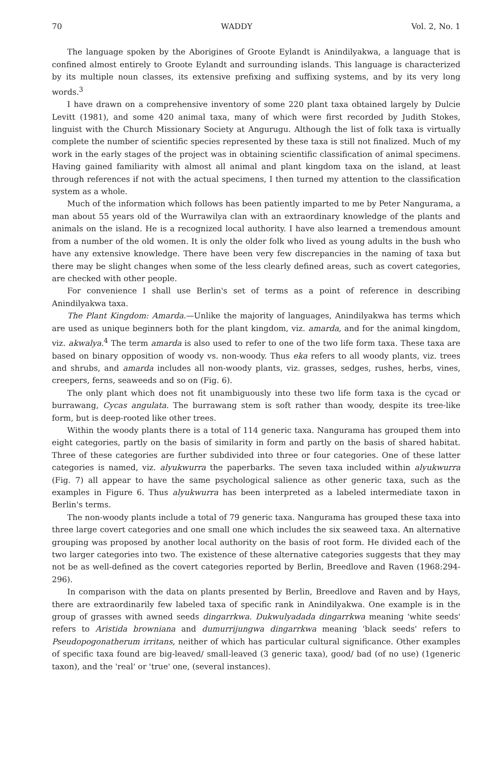70 WADDY Vol. 2, No. 1
The language spoken by the Aborigines of Groote Eylandt is Anindilyakwa, a language that is confined almost entirely to Groote Eylandt and surrounding islands. This language is characterized by its multiple noun classes, its extensive prefixing and suffixing systems, and by its very long words.<sup>3</sup>
I have drawn on a comprehensive inventory of some 220 plant taxa obtained largely by Dulcie Levitt (1981), and some 420 animal taxa, many of which were first recorded by Judith Stokes, linguist with the Church Missionary Society at Angurugu. Although the list of folk taxa is virtually complete the number of scientific species represented by these taxa is still not finalized. Much of my work in the early stages of the project was in obtaining scientific classification of animal specimens. Having gained familiarity with almost all animal and plant kingdom taxa on the island, at least through references if not with the actual specimens, I then turned my attention to the classification system as a whole.
Much of the information which follows has been patiently imparted to me by Peter Nangurama, a man about 55 years old of the Wurrawilya clan with an extraordinary knowledge of the plants and animals on the island. He is a recognized local authority. I have also learned a tremendous amount from a number of the old women. It is only the older folk who lived as young adults in the bush who have any extensive knowledge. There have been very few discrepancies in the naming of taxa but there may be slight changes when some of the less clearly defined areas, such as covert categories, are checked with other people.
For convenience I shall use Berlin's set of terms as a point of reference in describing Anindilyakwa taxa.
The Plant Kingdom: Amarda.—Unlike the majority of languages, Anindilyakwa has terms which are used as unique beginners both for the plant kingdom, viz. amarda, and for the animal kingdom, viz. akwalya.<sup>4</sup> The term amarda is also used to refer to one of the two life form taxa. These taxa are based on binary opposition of woody vs. non-woody. Thus eka refers to all woody plants, viz. trees and shrubs, and amarda includes all non-woody plants, viz. grasses, sedges, rushes, herbs, vines, creepers, ferns, seaweeds and so on (Fig. 6).
The only plant which does not fit unambiguously into these two life form taxa is the cycad or burrawang, Cycas angulata. The burrawang stem is soft rather than woody, despite its tree-like form, but is deep-rooted like other trees.
Within the woody plants there is a total of 114 generic taxa. Nangurama has grouped them into eight categories, partly on the basis of similarity in form and partly on the basis of shared habitat. Three of these categories are further subdivided into three or four categories. One of these latter categories is named, viz. alyukwurra the paperbarks. The seven taxa included within alyukwurra (Fig. 7) all appear to have the same psychological salience as other generic taxa, such as the examples in Figure 6. Thus alyukwurra has been interpreted as a labeled intermediate taxon in Berlin's terms.
The non-woody plants include a total of 79 generic taxa. Nangurama has grouped these taxa into three large covert categories and one small one which includes the six seaweed taxa. An alternative grouping was proposed by another local authority on the basis of root form. He divided each of the two larger categories into two. The existence of these alternative categories suggests that they may not be as well-defined as the covert categories reported by Berlin, Breedlove and Raven (1968:294-296).
In comparison with the data on plants presented by Berlin, Breedlove and Raven and by Hays, there are extraordinarily few labeled taxa of specific rank in Anindilyakwa. One example is in the group of grasses with awned seeds dingarrkwa. Dukwulyadada dingarrkwa meaning 'white seeds' refers to Aristida browniana and dumurrijungwa dingarrkwa meaning 'black seeds' refers to Pseudopogonatherum irritans, neither of which has particular cultural significance. Other examples of specific taxa found are big-leaved/ small-leaved (3 generic taxa), good/ bad (of no use) (1generic taxon), and the 'real' or 'true' one, (several instances).